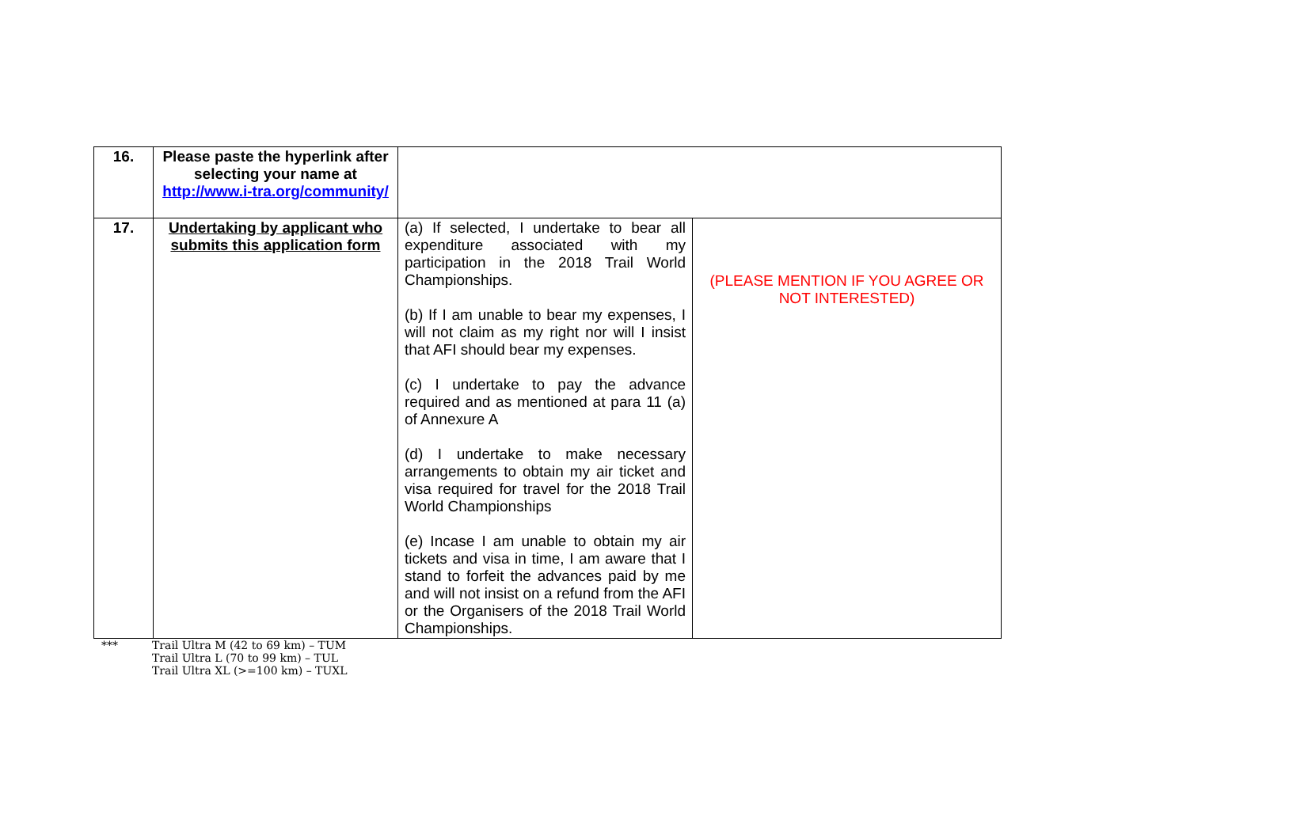| 16. | Please paste the hyperlink after selecting your name at http://www.i-tra.org/community/ | | |
| 17. | Undertaking by applicant who submits this application form | (a) If selected, I undertake to bear all expenditure associated with my participation in the 2018 Trail World Championships. (b) If I am unable to bear my expenses, I will not claim as my right nor will I insist that AFI should bear my expenses. (c) I undertake to pay the advance required and as mentioned at para 11 (a) of Annexure A (d) I undertake to make necessary arrangements to obtain my air ticket and visa required for travel for the 2018 Trail World Championships (e) Incase I am unable to obtain my air tickets and visa in time, I am aware that I stand to forfeit the advances paid by me and will not insist on a refund from the AFI or the Organisers of the 2018 Trail World Championships. | (PLEASE MENTION IF YOU AGREE OR NOT INTERESTED) |
*** Trail Ultra M (42 to 69 km) – TUM
Trail Ultra L (70 to 99 km) – TUL
Trail Ultra XL (>=100 km) – TUXL